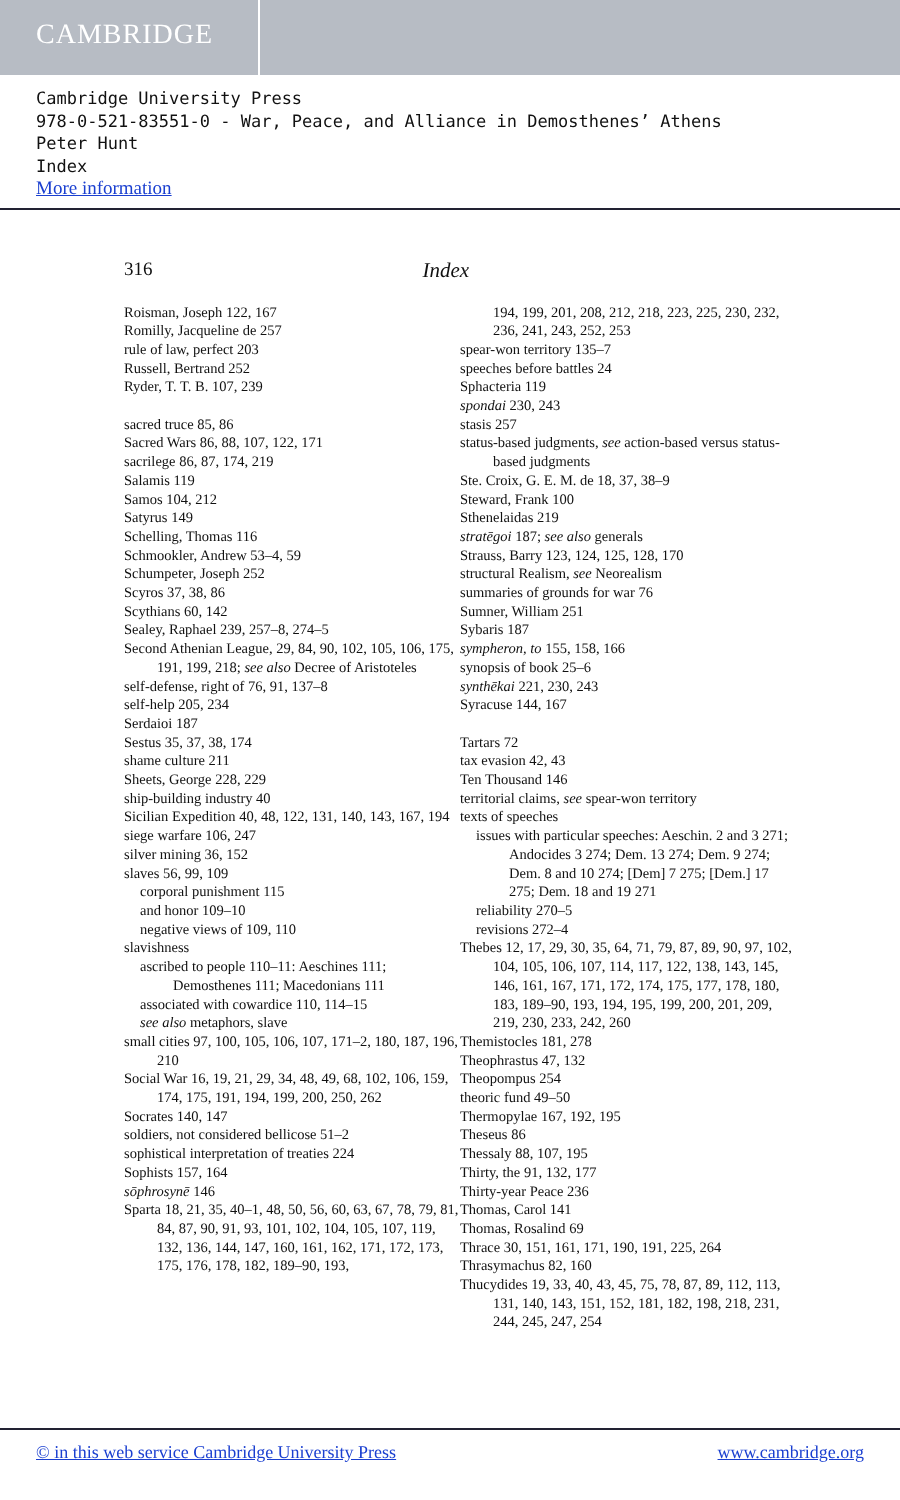CAMBRIDGE
Cambridge University Press
978-0-521-83551-0 - War, Peace, and Alliance in Demosthenes’ Athens
Peter Hunt
Index
More information
316 Index
Roisman, Joseph 122, 167
Romilly, Jacqueline de 257
rule of law, perfect 203
Russell, Bertrand 252
Ryder, T. T. B. 107, 239
sacred truce 85, 86
Sacred Wars 86, 88, 107, 122, 171
sacrilege 86, 87, 174, 219
Salamis 119
Samos 104, 212
Satyrus 149
Schelling, Thomas 116
Schmookler, Andrew 53–4, 59
Schumpeter, Joseph 252
Scyros 37, 38, 86
Scythians 60, 142
Sealey, Raphael 239, 257–8, 274–5
Second Athenian League, 29, 84, 90, 102, 105, 106, 175, 191, 199, 218; see also Decree of Aristoteles
self-defense, right of 76, 91, 137–8
self-help 205, 234
Serdaioi 187
Sestus 35, 37, 38, 174
shame culture 211
Sheets, George 228, 229
ship-building industry 40
Sicilian Expedition 40, 48, 122, 131, 140, 143, 167, 194
siege warfare 106, 247
silver mining 36, 152
slaves 56, 99, 109
corporal punishment 115
and honor 109–10
negative views of 109, 110
slavishness
ascribed to people 110–11: Aeschines 111; Demosthenes 111; Macedonians 111
associated with cowardice 110, 114–15
see also metaphors, slave
small cities 97, 100, 105, 106, 107, 171–2, 180, 187, 196, 210
Social War 16, 19, 21, 29, 34, 48, 49, 68, 102, 106, 159, 174, 175, 191, 194, 199, 200, 250, 262
Socrates 140, 147
soldiers, not considered bellicose 51–2
sophistical interpretation of treaties 224
Sophists 157, 164
sōphrosynē 146
Sparta 18, 21, 35, 40–1, 48, 50, 56, 60, 63, 67, 78, 79, 81, 84, 87, 90, 91, 93, 101, 102, 104, 105, 107, 119, 132, 136, 144, 147, 160, 161, 162, 171, 172, 173, 175, 176, 178, 182, 189–90, 193,
194, 199, 201, 208, 212, 218, 223, 225, 230, 232, 236, 241, 243, 252, 253
spear-won territory 135–7
speeches before battles 24
Sphacteria 119
spondai 230, 243
stasis 257
status-based judgments, see action-based versus status-based judgments
Ste. Croix, G. E. M. de 18, 37, 38–9
Steward, Frank 100
Sthenelaidas 219
stratēgoi 187; see also generals
Strauss, Barry 123, 124, 125, 128, 170
structural Realism, see Neorealism
summaries of grounds for war 76
Sumner, William 251
Sybaris 187
sympheron, to 155, 158, 166
synopsis of book 25–6
synthēkai 221, 230, 243
Syracuse 144, 167
Tartars 72
tax evasion 42, 43
Ten Thousand 146
territorial claims, see spear-won territory
texts of speeches
issues with particular speeches: Aeschin. 2 and 3 271; Andocides 3 274; Dem. 13 274; Dem. 9 274; Dem. 8 and 10 274; [Dem] 7 275; [Dem.] 17 275; Dem. 18 and 19 271
reliability 270–5
revisions 272–4
Thebes 12, 17, 29, 30, 35, 64, 71, 79, 87, 89, 90, 97, 102, 104, 105, 106, 107, 114, 117, 122, 138, 143, 145, 146, 161, 167, 171, 172, 174, 175, 177, 178, 180, 183, 189–90, 193, 194, 195, 199, 200, 201, 209, 219, 230, 233, 242, 260
Themistocles 181, 278
Theophrastus 47, 132
Theopompus 254
theoric fund 49–50
Thermopylae 167, 192, 195
Theseus 86
Thessaly 88, 107, 195
Thirty, the 91, 132, 177
Thirty-year Peace 236
Thomas, Carol 141
Thomas, Rosalind 69
Thrace 30, 151, 161, 171, 190, 191, 225, 264
Thrasymachus 82, 160
Thucydides 19, 33, 40, 43, 45, 75, 78, 87, 89, 112, 113, 131, 140, 143, 151, 152, 181, 182, 198, 218, 231, 244, 245, 247, 254
© in this web service Cambridge University Press www.cambridge.org